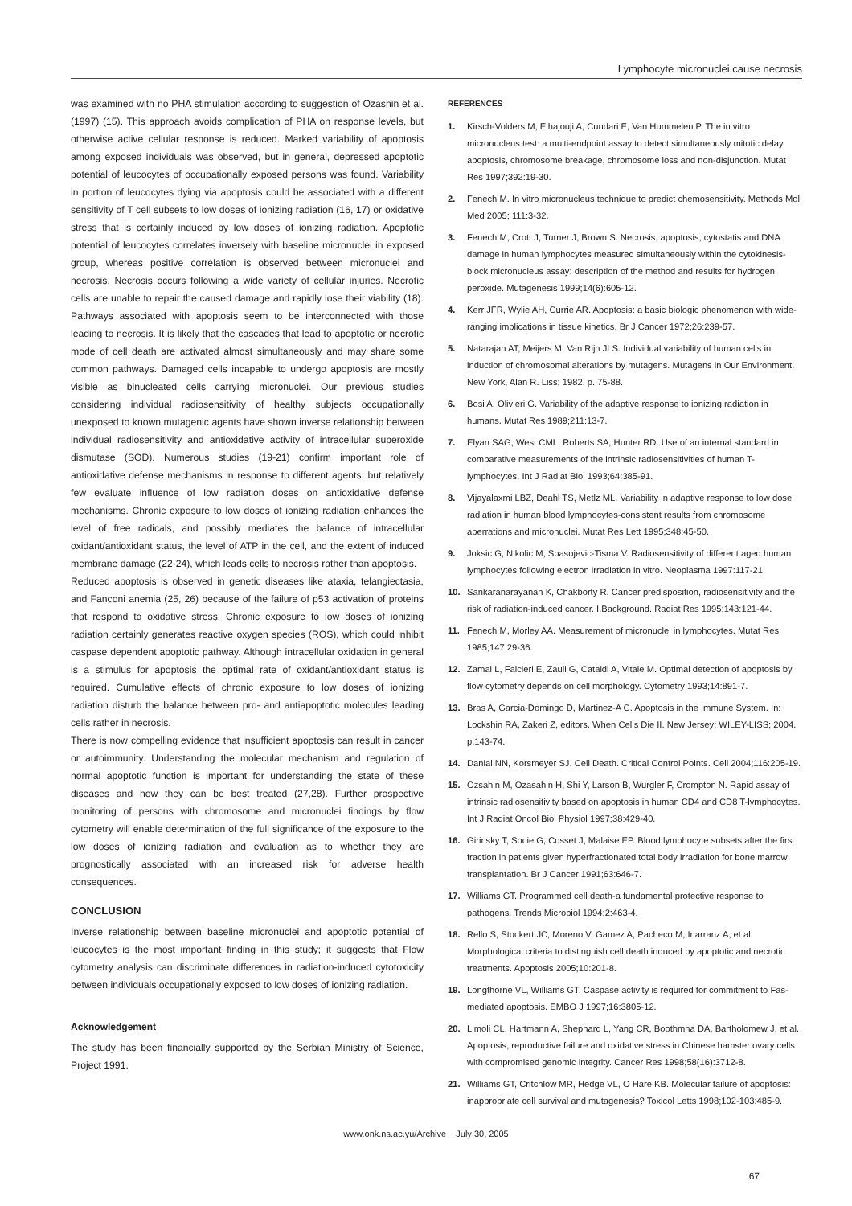Lymphocyte micronuclei cause necrosis
was examined with no PHA stimulation according to suggestion of Ozashin et al. (1997) (15). This approach avoids complication of PHA on response levels, but otherwise active cellular response is reduced. Marked variability of apoptosis among exposed individuals was observed, but in general, depressed apoptotic potential of leucocytes of occupationally exposed persons was found. Variability in portion of leucocytes dying via apoptosis could be associated with a different sensitivity of T cell subsets to low doses of ionizing radiation (16, 17) or oxidative stress that is certainly induced by low doses of ionizing radiation. Apoptotic potential of leucocytes correlates inversely with baseline micronuclei in exposed group, whereas positive correlation is observed between micronuclei and necrosis. Necrosis occurs following a wide variety of cellular injuries. Necrotic cells are unable to repair the caused damage and rapidly lose their viability (18). Pathways associated with apoptosis seem to be interconnected with those leading to necrosis. It is likely that the cascades that lead to apoptotic or necrotic mode of cell death are activated almost simultaneously and may share some common pathways. Damaged cells incapable to undergo apoptosis are mostly visible as binucleated cells carrying micronuclei. Our previous studies considering individual radiosensitivity of healthy subjects occupationally unexposed to known mutagenic agents have shown inverse relationship between individual radiosensitivity and antioxidative activity of intracellular superoxide dismutase (SOD). Numerous studies (19-21) confirm important role of antioxidative defense mechanisms in response to different agents, but relatively few evaluate influence of low radiation doses on antioxidative defense mechanisms. Chronic exposure to low doses of ionizing radiation enhances the level of free radicals, and possibly mediates the balance of intracellular oxidant/antioxidant status, the level of ATP in the cell, and the extent of induced membrane damage (22-24), which leads cells to necrosis rather than apoptosis.
Reduced apoptosis is observed in genetic diseases like ataxia, telangiectasia, and Fanconi anemia (25, 26) because of the failure of p53 activation of proteins that respond to oxidative stress. Chronic exposure to low doses of ionizing radiation certainly generates reactive oxygen species (ROS), which could inhibit caspase dependent apoptotic pathway. Although intracellular oxidation in general is a stimulus for apoptosis the optimal rate of oxidant/antioxidant status is required. Cumulative effects of chronic exposure to low doses of ionizing radiation disturb the balance between pro- and antiapoptotic molecules leading cells rather in necrosis.
There is now compelling evidence that insufficient apoptosis can result in cancer or autoimmunity. Understanding the molecular mechanism and regulation of normal apoptotic function is important for understanding the state of these diseases and how they can be best treated (27,28). Further prospective monitoring of persons with chromosome and micronuclei findings by flow cytometry will enable determination of the full significance of the exposure to the low doses of ionizing radiation and evaluation as to whether they are prognostically associated with an increased risk for adverse health consequences.
CONCLUSION
Inverse relationship between baseline micronuclei and apoptotic potential of leucocytes is the most important finding in this study; it suggests that Flow cytometry analysis can discriminate differences in radiation-induced cytotoxicity between individuals occupationally exposed to low doses of ionizing radiation.
Acknowledgement
The study has been financially supported by the Serbian Ministry of Science, Project 1991.
REFERENCES
1. Kirsch-Volders M, Elhajouji A, Cundari E, Van Hummelen P. The in vitro micronucleus test: a multi-endpoint assay to detect simultaneously mitotic delay, apoptosis, chromosome breakage, chromosome loss and non-disjunction. Mutat Res 1997;392:19-30.
2. Fenech M. In vitro micronucleus technique to predict chemosensitivity. Methods Mol Med 2005; 111:3-32.
3. Fenech M, Crott J, Turner J, Brown S. Necrosis, apoptosis, cytostatis and DNA damage in human lymphocytes measured simultaneously within the cytokinesis-block micronucleus assay: description of the method and results for hydrogen peroxide. Mutagenesis 1999;14(6):605-12.
4. Kerr JFR, Wylie AH, Currie AR. Apoptosis: a basic biologic phenomenon with wide-ranging implications in tissue kinetics. Br J Cancer 1972;26:239-57.
5. Natarajan AT, Meijers M, Van Rijn JLS. Individual variability of human cells in induction of chromosomal alterations by mutagens. Mutagens in Our Environment. New York, Alan R. Liss; 1982. p. 75-88.
6. Bosi A, Olivieri G. Variability of the adaptive response to ionizing radiation in humans. Mutat Res 1989;211:13-7.
7. Elyan SAG, West CML, Roberts SA, Hunter RD. Use of an internal standard in comparative measurements of the intrinsic radiosensitivities of human T-lymphocytes. Int J Radiat Biol 1993;64:385-91.
8. Vijayalaxmi LBZ, Deahl TS, Metlz ML. Variability in adaptive response to low dose radiation in human blood lymphocytes-consistent results from chromosome aberrations and micronuclei. Mutat Res Lett 1995;348:45-50.
9. Joksic G, Nikolic M, Spasojevic-Tisma V. Radiosensitivity of different aged human lymphocytes following electron irradiation in vitro. Neoplasma 1997:117-21.
10. Sankaranarayanan K, Chakborty R. Cancer predisposition, radiosensitivity and the risk of radiation-induced cancer. I.Background. Radiat Res 1995;143:121-44.
11. Fenech M, Morley AA. Measurement of micronuclei in lymphocytes. Mutat Res 1985;147:29-36.
12. Zamai L, Falcieri E, Zauli G, Cataldi A, Vitale M. Optimal detection of apoptosis by flow cytometry depends on cell morphology. Cytometry 1993;14:891-7.
13. Bras A, Garcia-Domingo D, Martinez-A C. Apoptosis in the Immune System. In: Lockshin RA, Zakeri Z, editors. When Cells Die II. New Jersey: WILEY-LISS; 2004. p.143-74.
14. Danial NN, Korsmeyer SJ. Cell Death. Critical Control Points. Cell 2004;116:205-19.
15. Ozsahin M, Ozasahin H, Shi Y, Larson B, Wurgler F, Crompton N. Rapid assay of intrinsic radiosensitivity based on apoptosis in human CD4 and CD8 T-lymphocytes. Int J Radiat Oncol Biol Physiol 1997;38:429-40.
16. Girinsky T, Socie G, Cosset J, Malaise EP. Blood lymphocyte subsets after the first fraction in patients given hyperfractionated total body irradiation for bone marrow transplantation. Br J Cancer 1991;63:646-7.
17. Williams GT. Programmed cell death-a fundamental protective response to pathogens. Trends Microbiol 1994;2:463-4.
18. Rello S, Stockert JC, Moreno V, Gamez A, Pacheco M, Inarranz A, et al. Morphological criteria to distinguish cell death induced by apoptotic and necrotic treatments. Apoptosis 2005;10:201-8.
19. Longthorne VL, Williams GT. Caspase activity is required for commitment to Fas-mediated apoptosis. EMBO J 1997;16:3805-12.
20. Limoli CL, Hartmann A, Shephard L, Yang CR, Boothmna DA, Bartholomew J, et al. Apoptosis, reproductive failure and oxidative stress in Chinese hamster ovary cells with compromised genomic integrity. Cancer Res 1998;58(16):3712-8.
21. Williams GT, Critchlow MR, Hedge VL, O Hare KB. Molecular failure of apoptosis: inappropriate cell survival and mutagenesis? Toxicol Letts 1998;102-103:485-9.
www.onk.ns.ac.yu/Archive July 30, 2005
67